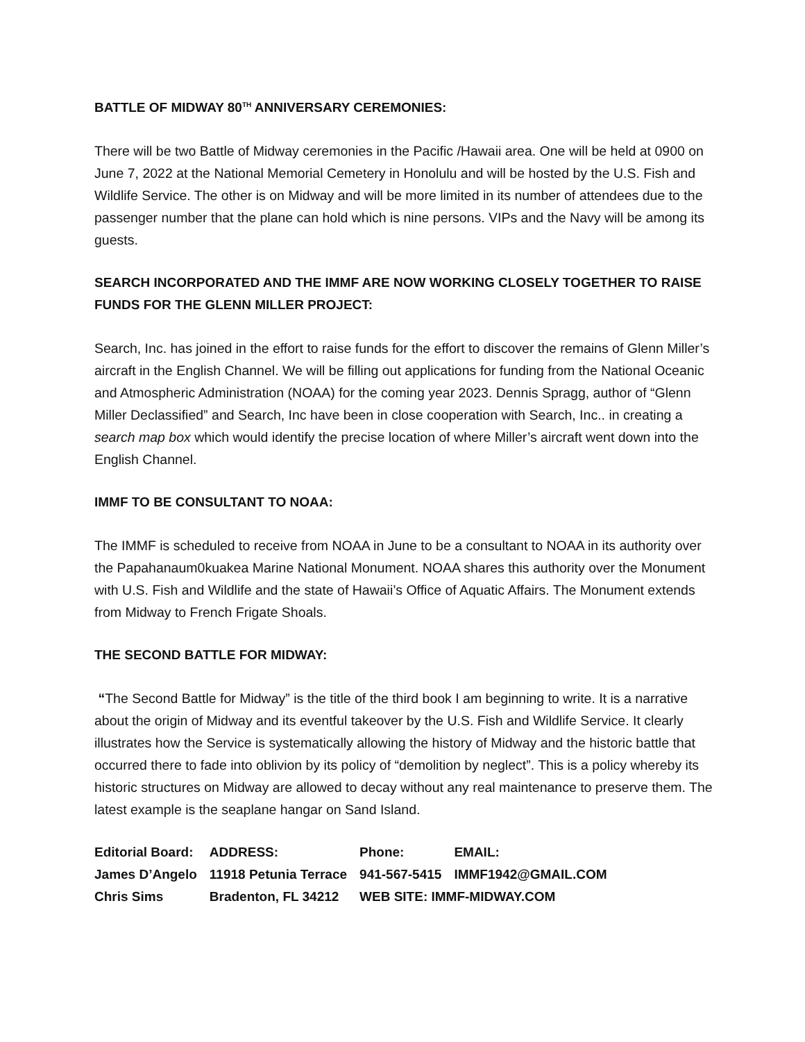BATTLE OF MIDWAY 80<sup>TH</sup> ANNIVERSARY CEREMONIES:
There will be two Battle of Midway ceremonies in the Pacific /Hawaii area. One will be held at 0900 on June 7, 2022 at the National Memorial Cemetery in Honolulu and will be hosted by the U.S. Fish and Wildlife Service. The other is on Midway and will be more limited in its number of attendees due to the passenger number that the plane can hold which is nine persons. VIPs and the Navy will be among its guests.
SEARCH INCORPORATED AND THE IMMF ARE NOW WORKING CLOSELY TOGETHER TO RAISE FUNDS FOR THE GLENN MILLER PROJECT:
Search, Inc. has joined in the effort to raise funds for the effort to discover the remains of Glenn Miller’s aircraft in the English Channel. We will be filling out applications for funding from the National Oceanic and Atmospheric Administration (NOAA) for the coming year 2023. Dennis Spragg, author of “Glenn Miller Declassified” and Search, Inc have been in close cooperation with Search, Inc.. in creating a search map box which would identify the precise location of where Miller’s aircraft went down into the English Channel.
IMMF TO BE CONSULTANT TO NOAA:
The IMMF is scheduled to receive from NOAA in June to be a consultant to NOAA in its authority over the Papahanaum0kuakea Marine National Monument. NOAA shares this authority over the Monument with U.S. Fish and Wildlife and the state of Hawaii’s Office of Aquatic Affairs. The Monument extends from Midway to French Frigate Shoals.
THE SECOND BATTLE FOR MIDWAY:
“The Second Battle for Midway” is the title of the third book I am beginning to write. It is a narrative about the origin of Midway and its eventful takeover by the U.S. Fish and Wildlife Service. It clearly illustrates how the Service is systematically allowing the history of Midway and the historic battle that occurred there to fade into oblivion by its policy of “demolition by neglect”. This is a policy whereby its historic structures on Midway are allowed to decay without any real maintenance to preserve them. The latest example is the seaplane hangar on Sand Island.
| Editorial Board: | ADDRESS: | Phone: | EMAIL: |
| James D’Angelo | 11918 Petunia Terrace | 941-567-5415 | IMMF1942@GMAIL.COM |
| Chris Sims | Bradenton, FL 34212 | WEB SITE: IMMF-MIDWAY.COM | |